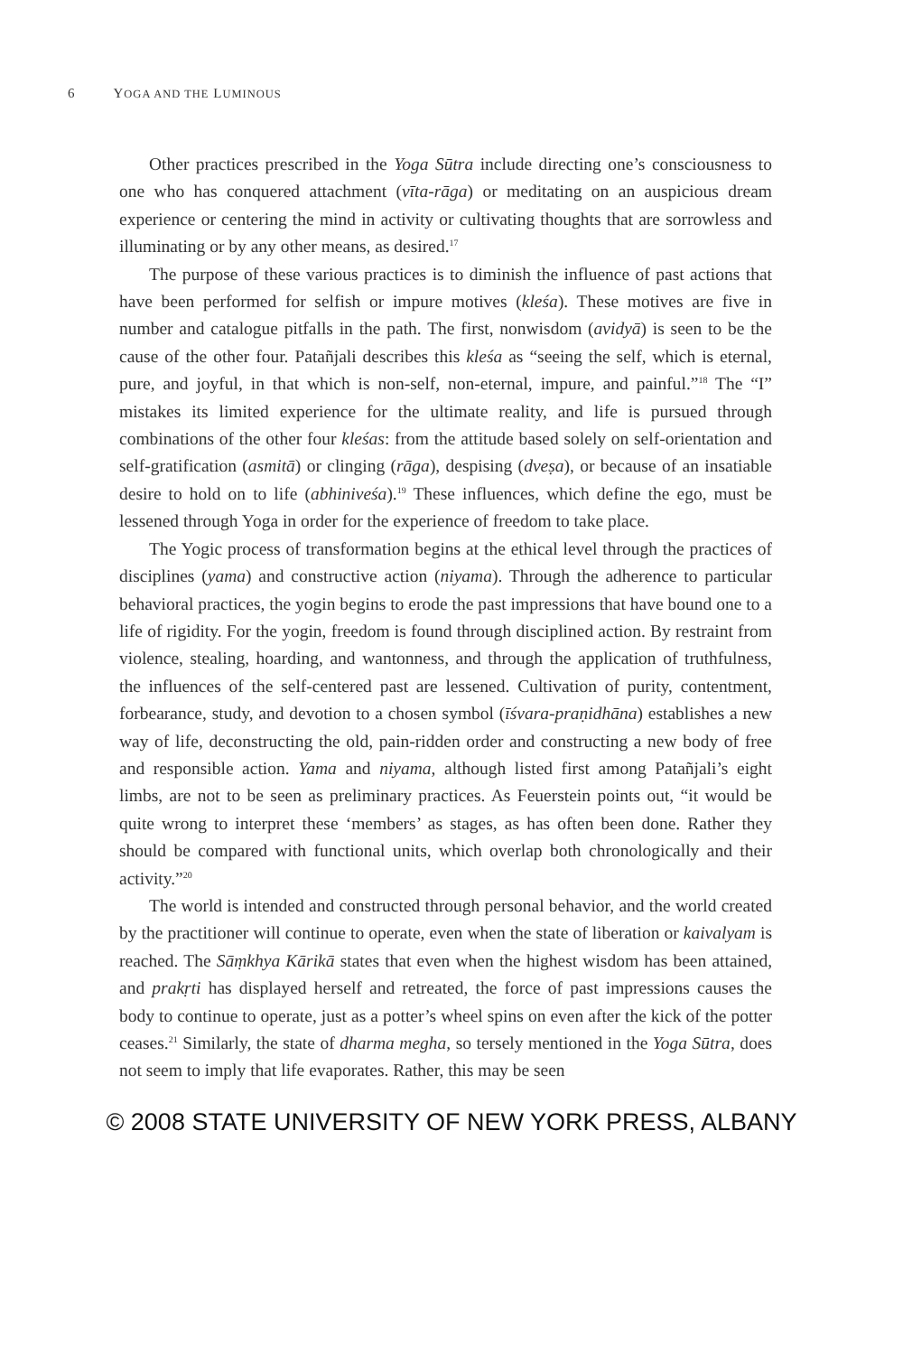6 YOGA AND THE LUMINOUS
Other practices prescribed in the Yoga Sūtra include directing one’s consciousness to one who has conquered attachment (vīta-rāga) or meditating on an auspicious dream experience or centering the mind in activity or cultivating thoughts that are sorrowless and illuminating or by any other means, as desired.<sup>17</sup>
The purpose of these various practices is to diminish the influence of past actions that have been performed for selfish or impure motives (kleśa). These motives are five in number and catalogue pitfalls in the path. The first, nonwisdom (avidyā) is seen to be the cause of the other four. Patañjali describes this kleśa as “seeing the self, which is eternal, pure, and joyful, in that which is non-self, non-eternal, impure, and painful.”<sup>18</sup> The “I” mistakes its limited experience for the ultimate reality, and life is pursued through combinations of the other four kleśas: from the attitude based solely on self-orientation and self-gratification (asmitā) or clinging (rāga), despising (dveṣa), or because of an insatiable desire to hold on to life (abhiniveśa).<sup>19</sup> These influences, which define the ego, must be lessened through Yoga in order for the experience of freedom to take place.
The Yogic process of transformation begins at the ethical level through the practices of disciplines (yama) and constructive action (niyama). Through the adherence to particular behavioral practices, the yogin begins to erode the past impressions that have bound one to a life of rigidity. For the yogin, freedom is found through disciplined action. By restraint from violence, stealing, hoarding, and wantonness, and through the application of truthfulness, the influences of the self-centered past are lessened. Cultivation of purity, contentment, forbearance, study, and devotion to a chosen symbol (īśvara-praṇidhāna) establishes a new way of life, deconstructing the old, pain-ridden order and constructing a new body of free and responsible action. Yama and niyama, although listed first among Patañjali’s eight limbs, are not to be seen as preliminary practices. As Feuerstein points out, “it would be quite wrong to interpret these ‘members’ as stages, as has often been done. Rather they should be compared with functional units, which overlap both chronologically and their activity.”<sup>20</sup>
The world is intended and constructed through personal behavior, and the world created by the practitioner will continue to operate, even when the state of liberation or kaivalyam is reached. The Sāṃkhya Kārikā states that even when the highest wisdom has been attained, and prakṛti has displayed herself and retreated, the force of past impressions causes the body to continue to operate, just as a potter’s wheel spins on even after the kick of the potter ceases.<sup>21</sup> Similarly, the state of dharma megha, so tersely mentioned in the Yoga Sūtra, does not seem to imply that life evaporates. Rather, this may be seen
© 2008 STATE UNIVERSITY OF NEW YORK PRESS, ALBANY